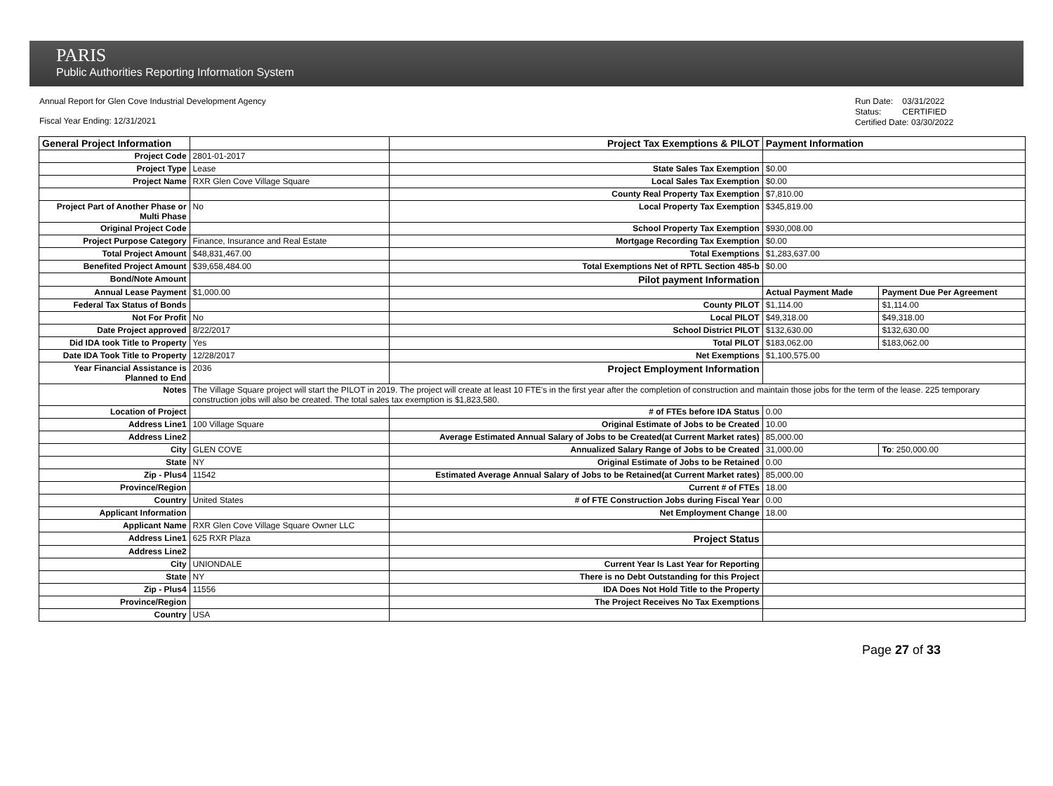PARIS
Public Authorities Reporting Information System
Annual Report for Glen Cove Industrial Development Agency
Fiscal Year Ending: 12/31/2021
Run Date: 03/31/2022
Status: CERTIFIED
Certified Date: 03/30/2022
| General Project Information | | Project Tax Exemptions & PILOT | Payment Information | |
| Project Code | 2801-01-2017 | | | |
| Project Type | Lease | State Sales Tax Exemption | $0.00 | |
| Project Name | RXR Glen Cove Village Square | Local Sales Tax Exemption | $0.00 | |
| | | County Real Property Tax Exemption | $7,810.00 | |
| Project Part of Another Phase or Multi Phase | No | Local Property Tax Exemption | $345,819.00 | |
| Original Project Code | | School Property Tax Exemption | $930,008.00 | |
| Project Purpose Category | Finance, Insurance and Real Estate | Mortgage Recording Tax Exemption | $0.00 | |
| Total Project Amount | $48,831,467.00 | Total Exemptions | $1,283,637.00 | |
| Benefited Project Amount | $39,658,484.00 | Total Exemptions Net of RPTL Section 485-b | $0.00 | |
| Bond/Note Amount | | Pilot payment Information | | |
| Annual Lease Payment | $1,000.00 | | Actual Payment Made | Payment Due Per Agreement |
| Federal Tax Status of Bonds | | County PILOT | $1,114.00 | $1,114.00 |
| Not For Profit | No | Local PILOT | $49,318.00 | $49,318.00 |
| Date Project approved | 8/22/2017 | School District PILOT | $132,630.00 | $132,630.00 |
| Did IDA took Title to Property | Yes | Total PILOT | $183,062.00 | $183,062.00 |
| Date IDA Took Title to Property | 12/28/2017 | Net Exemptions | $1,100,575.00 | |
| Year Financial Assistance is Planned to End | 2036 | Project Employment Information | | |
| Notes | The Village Square project will start the PILOT in 2019. The project will create at least 10 FTE's in the first year after the completion of construction and maintain those jobs for the term of the lease. 225 temporary construction jobs will also be created. The total sales tax exemption is $1,823,580. | | | |
| Location of Project | | # of FTEs before IDA Status | 0.00 | |
| Address Line1 | 100 Village Square | Original Estimate of Jobs to be Created | 10.00 | |
| Address Line2 | | Average Estimated Annual Salary of Jobs to be Created(at Current Market rates) | 85,000.00 | |
| City | GLEN COVE | Annualized Salary Range of Jobs to be Created | 31,000.00 | To : 250,000.00 |
| State | NY | Original Estimate of Jobs to be Retained | 0.00 | |
| Zip - Plus4 | 11542 | Estimated Average Annual Salary of Jobs to be Retained(at Current Market rates) | 85,000.00 | |
| Province/Region | | Current # of FTEs | 18.00 | |
| Country | United States | # of FTE Construction Jobs during Fiscal Year | 0.00 | |
| Applicant Information | | Net Employment Change | 18.00 | |
| Applicant Name | RXR Glen Cove Village Square Owner LLC | | | |
| Address Line1 | 625 RXR Plaza | Project Status | | |
| Address Line2 | | | | |
| City | UNIONDALE | Current Year Is Last Year for Reporting | | |
| State | NY | There is no Debt Outstanding for this Project | | |
| Zip - Plus4 | 11556 | IDA Does Not Hold Title to the Property | | |
| Province/Region | | The Project Receives No Tax Exemptions | | |
| Country | USA | | | |
Page 27 of 33